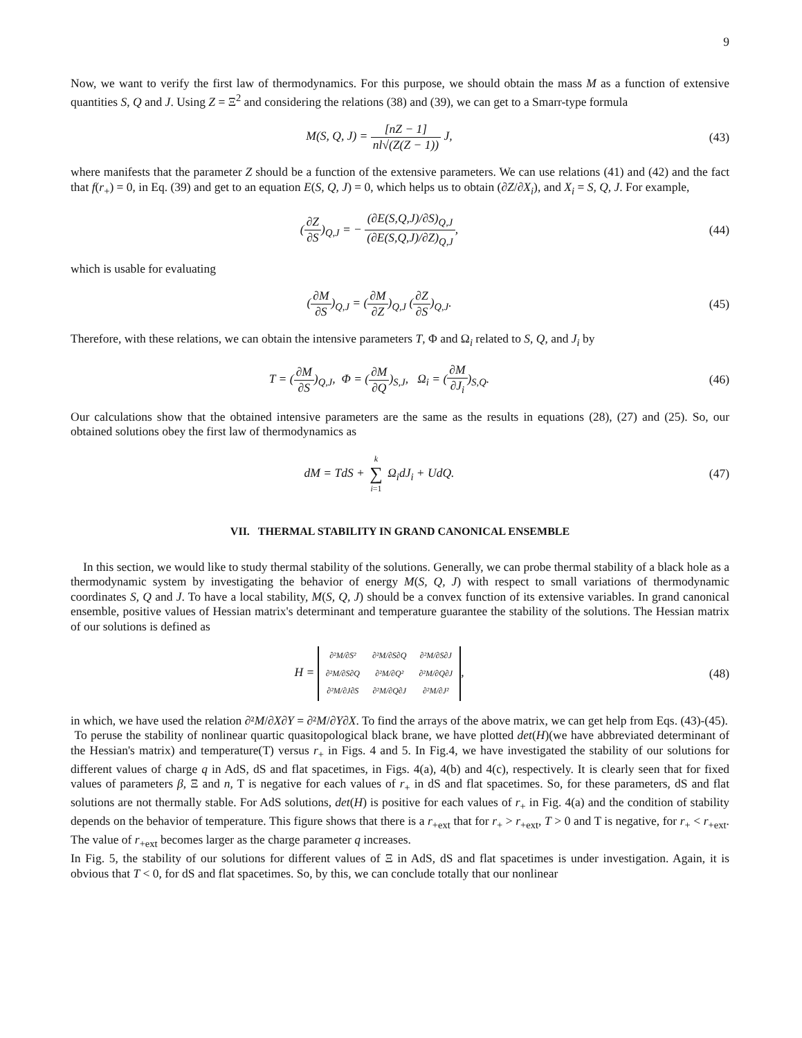9
Now, we want to verify the first law of thermodynamics. For this purpose, we should obtain the mass M as a function of extensive quantities S, Q and J. Using Z = Ξ<sup>2</sup> and considering the relations (38) and (39), we can get to a Smarr-type formula
M(S, Q, J) = [nZ − 1] nl√(Z(Z − 1)) J,
(43)
where manifests that the parameter Z should be a function of the extensive parameters. We can use relations (41) and (42) and the fact that f(r<sub>+</sub>) = 0, in Eq. (39) and get to an equation E(S, Q, J) = 0, which helps us to obtain (∂Z/∂X<sub>i</sub>), and X<sub>i</sub> = S, Q, J. For example,
(∂Z ∂S)<sub>Q,J</sub> = − (∂E(S,Q,J)/∂S)<sub>Q,J</sub> (∂E(S,Q,J)/∂Z)<sub>Q,J</sub>,
(44)
which is usable for evaluating
(∂M ∂S)<sub>Q,J</sub> = (∂M ∂Z)<sub>Q,J</sub> (∂Z ∂S)<sub>Q,J</sub>.
(45)
Therefore, with these relations, we can obtain the intensive parameters T, Φ and Ω<sub>i</sub> related to S, Q, and J<sub>i</sub> by
T = (∂M ∂S)<sub>Q,J</sub>, Φ = (∂M ∂Q)<sub>S,J</sub>, Ω<sub>i</sub> = (∂M ∂J<sub>i</sub>)<sub>S,Q</sub>.
(46)
Our calculations show that the obtained intensive parameters are the same as the results in equations (28), (27) and (25). So, our obtained solutions obey the first law of thermodynamics as
dM = TdS + k ∑ i=1 Ω<sub>i</sub>dJ<sub>i</sub> + UdQ.
(47)
VII. THERMAL STABILITY IN GRAND CANONICAL ENSEMBLE
In this section, we would like to study thermal stability of the solutions. Generally, we can probe thermal stability of a black hole as a thermodynamic system by investigating the behavior of energy M(S, Q, J) with respect to small variations of thermodynamic coordinates S, Q and J. To have a local stability, M(S, Q, J) should be a convex function of its extensive variables. In grand canonical ensemble, positive values of Hessian matrix's determinant and temperature guarantee the stability of the solutions. The Hessian matrix of our solutions is defined as
H =
| ∂²M/∂S² | ∂²M/∂S∂Q | ∂²M/∂S∂J |
| ∂²M/∂S∂Q | ∂²M/∂Q² | ∂²M/∂Q∂J |
| ∂²M/∂J∂S | ∂²M/∂Q∂J | ∂²M/∂J² |
,
(48)
in which, we have used the relation ∂²M/∂X∂Y = ∂²M/∂Y∂X. To find the arrays of the above matrix, we can get help from Eqs. (43)-(45).
To peruse the stability of nonlinear quartic quasitopological black brane, we have plotted det(H)(we have abbreviated determinant of the Hessian's matrix) and temperature(T) versus r<sub>+</sub> in Figs. 4 and 5. In Fig.4, we have investigated the stability of our solutions for different values of charge q in AdS, dS and flat spacetimes, in Figs. 4(a), 4(b) and 4(c), respectively. It is clearly seen that for fixed values of parameters β, Ξ and n, T is negative for each values of r<sub>+</sub> in dS and flat spacetimes. So, for these parameters, dS and flat solutions are not thermally stable. For AdS solutions, det(H) is positive for each values of r<sub>+</sub> in Fig. 4(a) and the condition of stability depends on the behavior of temperature. This figure shows that there is a r<sub>+ext</sub> that for r<sub>+</sub> > r<sub>+ext</sub>, T > 0 and T is negative, for r<sub>+</sub> < r<sub>+ext</sub>. The value of r<sub>+ext</sub> becomes larger as the charge parameter q increases.
In Fig. 5, the stability of our solutions for different values of Ξ in AdS, dS and flat spacetimes is under investigation. Again, it is obvious that T < 0, for dS and flat spacetimes. So, by this, we can conclude totally that our nonlinear